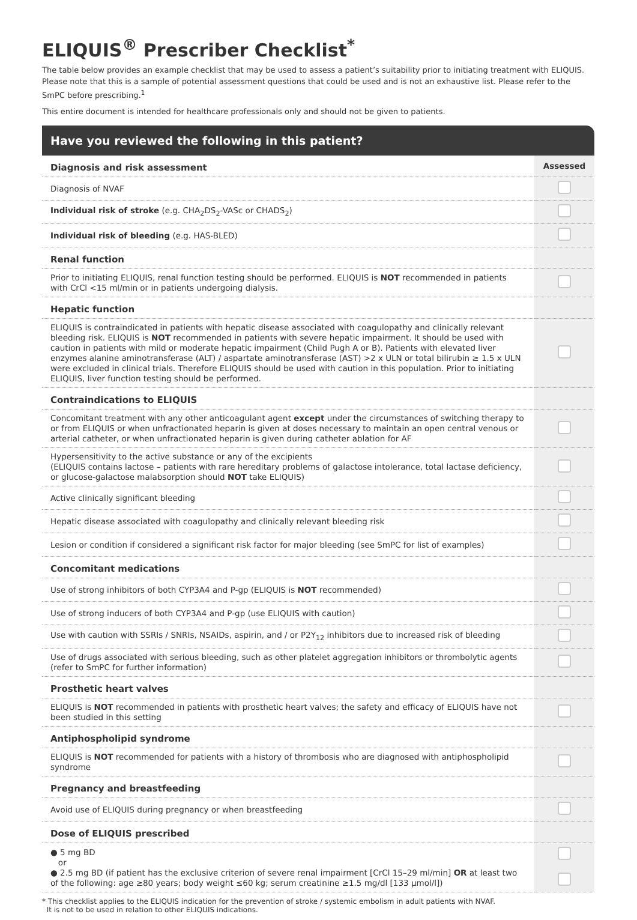ELIQUIS<sup>®</sup> Prescriber Checklist<sup>*</sup>
The table below provides an example checklist that may be used to assess a patient’s suitability prior to initiating treatment with ELIQUIS. Please note that this is a sample of potential assessment questions that could be used and is not an exhaustive list. Please refer to the SmPC before prescribing.<sup>1</sup>
This entire document is intended for healthcare professionals only and should not be given to patients.
Have you reviewed the following in this patient?
| Diagnosis and risk assessment | Assessed |
| Diagnosis of NVAF | |
| Individual risk of stroke (e.g. CHA<sub>2</sub>DS<sub>2</sub>-VASc or CHADS<sub>2</sub>) | |
| Individual risk of bleeding (e.g. HAS-BLED) | |
| Renal function | |
| Prior to initiating ELIQUIS, renal function testing should be performed. ELIQUIS is NOT recommended in patients with CrCl <15 ml/min or in patients undergoing dialysis. | |
| Hepatic function | |
| ELIQUIS is contraindicated in patients with hepatic disease associated with coagulopathy and clinically relevant bleeding risk. ELIQUIS is NOT recommended in patients with severe hepatic impairment. It should be used with caution in patients with mild or moderate hepatic impairment (Child Pugh A or B). Patients with elevated liver enzymes alanine aminotransferase (ALT) / aspartate aminotransferase (AST) >2 x ULN or total bilirubin ≥ 1.5 x ULN were excluded in clinical trials. Therefore ELIQUIS should be used with caution in this population. Prior to initiating ELIQUIS, liver function testing should be performed. | |
| Contraindications to ELIQUIS | |
| Concomitant treatment with any other anticoagulant agent except under the circumstances of switching therapy to or from ELIQUIS or when unfractionated heparin is given at doses necessary to maintain an open central venous or arterial catheter, or when unfractionated heparin is given during catheter ablation for AF | |
| Hypersensitivity to the active substance or any of the excipients (ELIQUIS contains lactose – patients with rare hereditary problems of galactose intolerance, total lactase deficiency, or glucose-galactose malabsorption should NOT take ELIQUIS) | |
| Active clinically significant bleeding | |
| Hepatic disease associated with coagulopathy and clinically relevant bleeding risk | |
| Lesion or condition if considered a significant risk factor for major bleeding (see SmPC for list of examples) | |
| Concomitant medications | |
| Use of strong inhibitors of both CYP3A4 and P-gp (ELIQUIS is NOT recommended) | |
| Use of strong inducers of both CYP3A4 and P-gp (use ELIQUIS with caution) | |
| Use with caution with SSRIs / SNRIs, NSAIDs, aspirin, and / or P2Y<sub>12</sub> inhibitors due to increased risk of bleeding | |
| Use of drugs associated with serious bleeding, such as other platelet aggregation inhibitors or thrombolytic agents (refer to SmPC for further information) | |
| Prosthetic heart valves | |
| ELIQUIS is NOT recommended in patients with prosthetic heart valves; the safety and efficacy of ELIQUIS have not been studied in this setting | |
| Antiphospholipid syndrome | |
| ELIQUIS is NOT recommended for patients with a history of thrombosis who are diagnosed with antiphospholipid syndrome | |
| Pregnancy and breastfeeding | |
| Avoid use of ELIQUIS during pregnancy or when breastfeeding | |
| Dose of ELIQUIS prescribed | |
| ● 5 mg BD or ● 2.5 mg BD (if patient has the exclusive criterion of severe renal impairment [CrCl 15–29 ml/min] OR at least two of the following: age ≥80 years; body weight ≤60 kg; serum creatinine ≥1.5 mg/dl [133 µmol/l]) | |
* This checklist applies to the ELIQUIS indication for the prevention of stroke / systemic embolism in adult patients with NVAF.
It is not to be used in relation to other ELIQUIS indications.